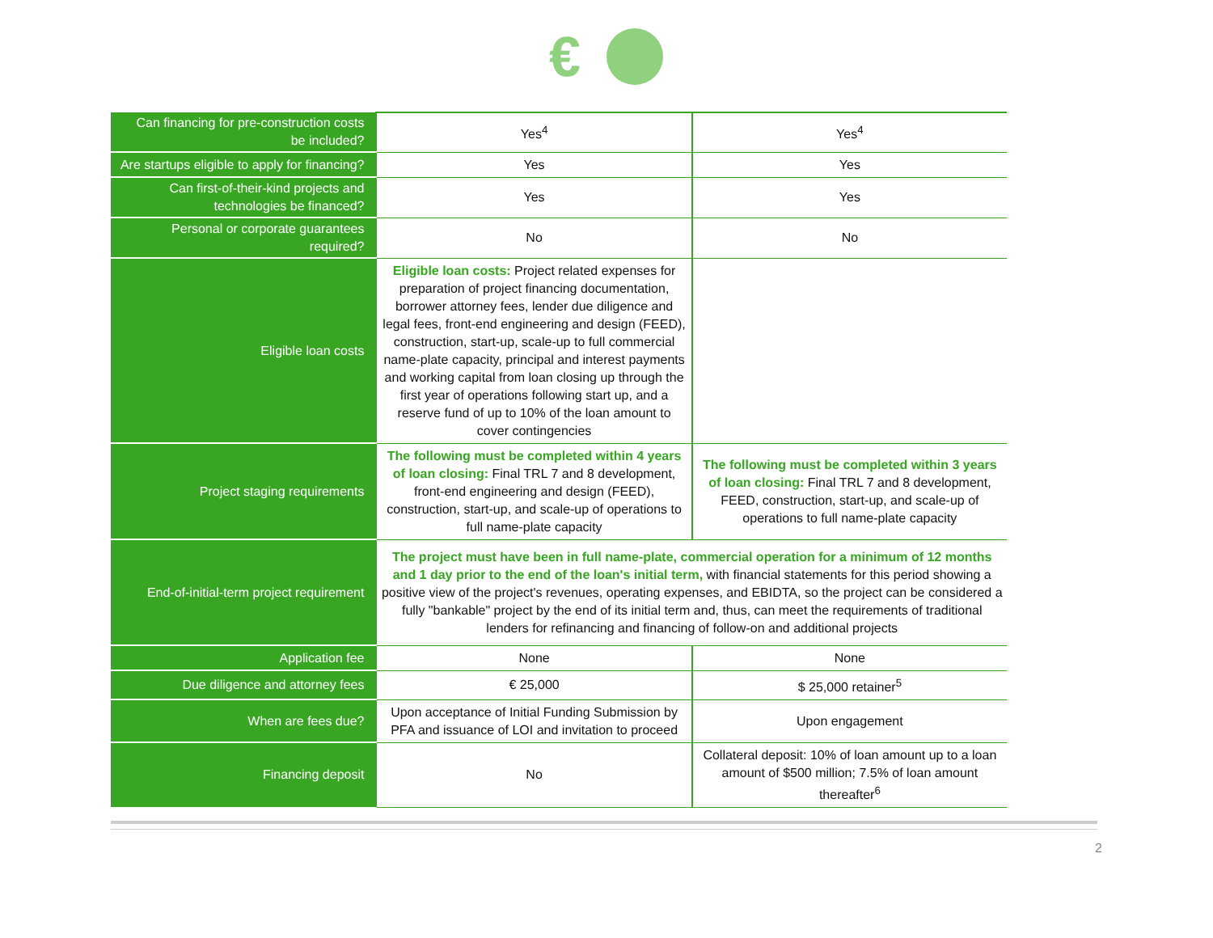€
| Can financing for pre-construction costs be included? | Yes<sup>4</sup> | Yes<sup>4</sup> |
| Are startups eligible to apply for financing? | Yes | Yes |
| Can first-of-their-kind projects and technologies be financed? | Yes | Yes |
| Personal or corporate guarantees required? | No | No |
| Eligible loan costs | Eligible loan costs: Project related expenses for preparation of project financing documentation, borrower attorney fees, lender due diligence and legal fees, front-end engineering and design (FEED), construction, start-up, scale-up to full commercial name-plate capacity, principal and interest payments and working capital from loan closing up through the first year of operations following start up, and a reserve fund of up to 10% of the loan amount to cover contingencies | |
| Project staging requirements | The following must be completed within 4 years of loan closing: Final TRL 7 and 8 development, front-end engineering and design (FEED), construction, start-up, and scale-up of operations to full name-plate capacity | The following must be completed within 3 years of loan closing: Final TRL 7 and 8 development, FEED, construction, start-up, and scale-up of operations to full name-plate capacity |
| End-of-initial-term project requirement | The project must have been in full name-plate, commercial operation for a minimum of 12 months and 1 day prior to the end of the loan's initial term, with financial statements for this period showing a positive view of the project's revenues, operating expenses, and EBIDTA, so the project can be considered a fully "bankable" project by the end of its initial term and, thus, can meet the requirements of traditional lenders for refinancing and financing of follow-on and additional projects | |
| Application fee | None | None |
| Due diligence and attorney fees | € 25,000 | $ 25,000 retainer<sup>5</sup> |
| When are fees due? | Upon acceptance of Initial Funding Submission by PFA and issuance of LOI and invitation to proceed | Upon engagement |
| Financing deposit | No | Collateral deposit: 10% of loan amount up to a loan amount of $500 million; 7.5% of loan amount thereafter<sup>6</sup> |
2